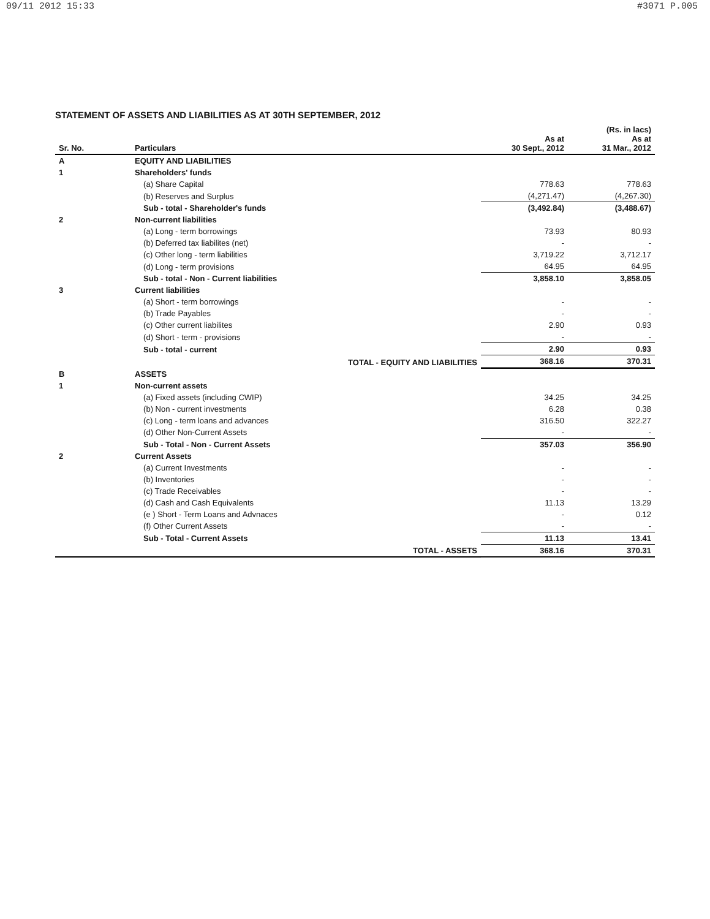09/11 2012 15:33 #3071 P.005
STATEMENT OF ASSETS AND LIABILITIES AS AT 30TH SEPTEMBER, 2012
| Sr. No. | Particulars | As at 30 Sept., 2012 | (Rs. in lacs) As at 31 Mar., 2012 |
| --- | --- | --- | --- |
| A | EQUITY AND LIABILITIES | | |
| 1 | Shareholders' funds | | |
| | (a) Share Capital | 778.63 | 778.63 |
| | (b) Reserves and Surplus | (4,271.47) | (4,267.30) |
| | Sub - total - Shareholder's funds | (3,492.84) | (3,488.67) |
| 2 | Non-current liabilities | | |
| | (a) Long - term borrowings | 73.93 | 80.93 |
| | (b) Deferred tax liabilites (net) | - | - |
| | (c) Other long - term liabilities | 3,719.22 | 3,712.17 |
| | (d) Long - term provisions | 64.95 | 64.95 |
| | Sub - total - Non - Current liabilities | 3,858.10 | 3,858.05 |
| 3 | Current liabilities | | |
| | (a) Short - term borrowings | - | - |
| | (b) Trade Payables | - | - |
| | (c) Other current liabilites | 2.90 | 0.93 |
| | (d) Short - term - provisions | - | - |
| | Sub - total - current | 2.90 | 0.93 |
| | TOTAL - EQUITY AND LIABILITIES | 368.16 | 370.31 |
| B | ASSETS | | |
| 1 | Non-current assets | | |
| | (a) Fixed assets (including CWIP) | 34.25 | 34.25 |
| | (b) Non - current investments | 6.28 | 0.38 |
| | (c) Long - term loans and advances | 316.50 | 322.27 |
| | (d) Other Non-Current Assets | - | - |
| | Sub - Total - Non - Current Assets | 357.03 | 356.90 |
| 2 | Current Assets | | |
| | (a) Current Investments | - | - |
| | (b) Inventories | - | - |
| | (c) Trade Receivables | - | - |
| | (d) Cash and Cash Equivalents | 11.13 | 13.29 |
| | (e ) Short - Term Loans and Advnaces | - | 0.12 |
| | (f) Other Current Assets | - | - |
| | Sub - Total - Current Assets | 11.13 | 13.41 |
| | TOTAL - ASSETS | 368.16 | 370.31 |